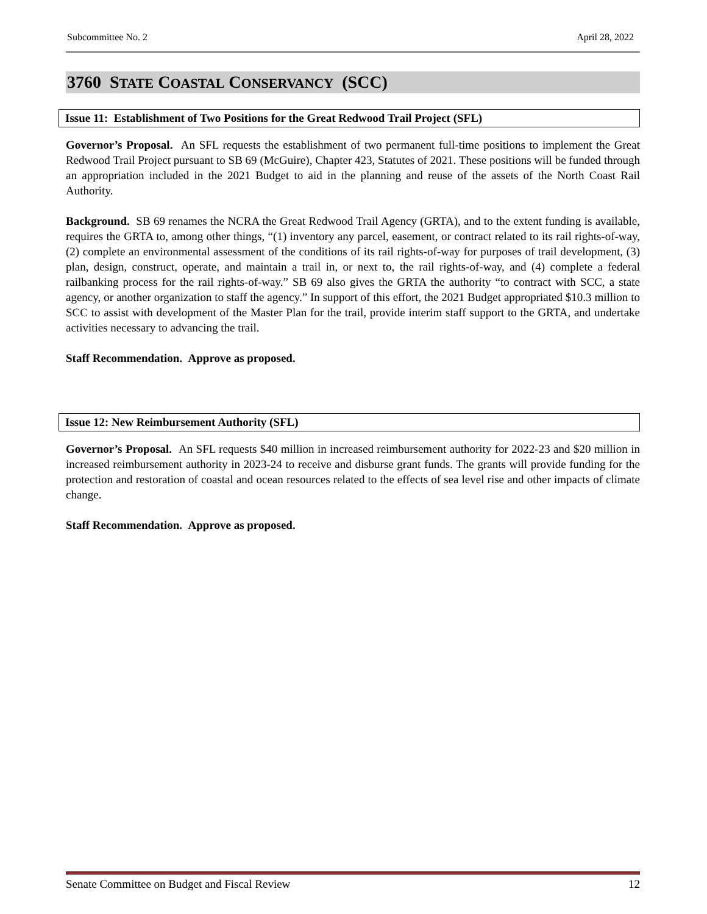Subcommittee No. 2 April 28, 2022
3760 STATE COASTAL CONSERVANCY (SCC)
Issue 11: Establishment of Two Positions for the Great Redwood Trail Project (SFL)
Governor’s Proposal. An SFL requests the establishment of two permanent full-time positions to implement the Great Redwood Trail Project pursuant to SB 69 (McGuire), Chapter 423, Statutes of 2021. These positions will be funded through an appropriation included in the 2021 Budget to aid in the planning and reuse of the assets of the North Coast Rail Authority.
Background. SB 69 renames the NCRA the Great Redwood Trail Agency (GRTA), and to the extent funding is available, requires the GRTA to, among other things, “(1) inventory any parcel, easement, or contract related to its rail rights-of-way, (2) complete an environmental assessment of the conditions of its rail rights-of-way for purposes of trail development, (3) plan, design, construct, operate, and maintain a trail in, or next to, the rail rights-of-way, and (4) complete a federal railbanking process for the rail rights-of-way.” SB 69 also gives the GRTA the authority “to contract with SCC, a state agency, or another organization to staff the agency.” In support of this effort, the 2021 Budget appropriated $10.3 million to SCC to assist with development of the Master Plan for the trail, provide interim staff support to the GRTA, and undertake activities necessary to advancing the trail.
Staff Recommendation. Approve as proposed.
Issue 12: New Reimbursement Authority (SFL)
Governor’s Proposal. An SFL requests $40 million in increased reimbursement authority for 2022-23 and $20 million in increased reimbursement authority in 2023-24 to receive and disburse grant funds. The grants will provide funding for the protection and restoration of coastal and ocean resources related to the effects of sea level rise and other impacts of climate change.
Staff Recommendation. Approve as proposed.
Senate Committee on Budget and Fiscal Review 12